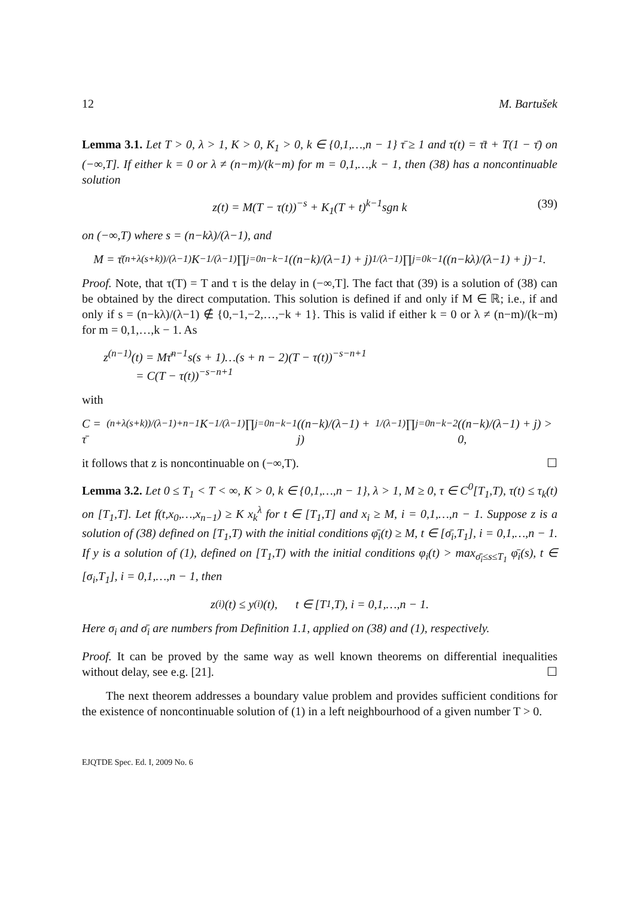12 M. Bartušek
Lemma 3.1. Let T > 0, λ > 1, K > 0, K<sub>1</sub> > 0, k ∈ {0,1,…,n − 1} τ̄ ≥ 1 and τ(t) = τ̄t + T(1 − τ̄) on (−∞,T]. If either k = 0 or λ ≠ (n−m)/(k−m) for m = 0,1,…,k − 1, then (38) has a noncontinuable solution
z(t) = M(T − τ(t))<sup>−s</sup> + K<sub>1</sub>(T + t)<sup>k−1</sup>sgn k (39)
on (−∞,T) where s = (n−kλ)/(λ−1), and
M = τ̄<sup>(n+λ(s+k))/(λ−1)</sup>K<sup>−1/(λ−1)</sup> ∏<sub>j=0</sub><sup>n−k−1</sup> ((n−k)/(λ−1) + j)<sup>1/(λ−1)</sup> ∏<sub>j=0</sub><sup>k−1</sup> ((n−kλ)/(λ−1) + j)<sup>−1</sup>.
Proof. Note, that τ(T) = T and τ is the delay in (−∞,T]. The fact that (39) is a solution of (38) can be obtained by the direct computation. This solution is defined if and only if M ∈ ℝ; i.e., if and only if s = (n−kλ)/(λ−1) ∉ {0,−1,−2,…,−k + 1}. This is valid if either k = 0 or λ ≠ (n−m)/(k−m) for m = 0,1,…,k − 1. As
z<sup>(n−1)</sup>(t) = Mτ̄<sup>n−1</sup>s(s + 1)…(s + n − 2)(T − τ(t))<sup>−s−n+1</sup>
= C(T − τ(t))<sup>−s−n+1</sup>
with
C = τ̄<sup>(n+λ(s+k))/(λ−1)+n−1</sup>K<sup>−1/(λ−1)</sup> ∏<sub>j=0</sub><sup>n−k−1</sup> ((n−k)/(λ−1) + j)<sup>1/(λ−1)</sup> ∏<sub>j=0</sub><sup>n−k−2</sup> ((n−k)/(λ−1) + j) > 0,
it follows that z is noncontinuable on (−∞,T). ☐
Lemma 3.2. Let 0 ≤ T<sub>1</sub> < T < ∞, K > 0, k ∈ {0,1,…,n − 1}, λ > 1, M ≥ 0, τ ∈ C<sup>0</sup>[T<sub>1</sub>,T), τ(t) ≤ τ<sub>k</sub>(t) on [T<sub>1</sub>,T]. Let f(t,x<sub>0</sub>,…,x<sub>n−1</sub>) ≥ K x<sub>k</sub><sup>λ</sup> for t ∈ [T<sub>1</sub>,T] and x<sub>i</sub> ≥ M, i = 0,1,…,n − 1. Suppose z is a solution of (38) defined on [T<sub>1</sub>,T) with the initial conditions φ̄<sub>i</sub>(t) ≥ M, t ∈ [σ̄<sub>i</sub>,T<sub>1</sub>], i = 0,1,…,n − 1. If y is a solution of (1), defined on [T<sub>1</sub>,T) with the initial conditions φ<sub>i</sub>(t) > max<sub>σ̄<sub>i</sub>≤s≤T<sub>1</sub></sub> φ̄<sub>i</sub>(s), t ∈ [σ<sub>i</sub>,T<sub>1</sub>], i = 0,1,…,n − 1, then
z<sup>(i)</sup>(t) ≤ y<sup>(i)</sup>(t), t ∈ [T<sub>1</sub>,T), i = 0,1,…,n − 1.
Here σ<sub>i</sub> and σ̄<sub>i</sub> are numbers from Definition 1.1, applied on (38) and (1), respectively.
Proof. It can be proved by the same way as well known theorems on differential inequalities without delay, see e.g. [21]. ☐
The next theorem addresses a boundary value problem and provides sufficient conditions for the existence of noncontinuable solution of (1) in a left neighbourhood of a given number T > 0.
EJQTDE Spec. Ed. I, 2009 No. 6